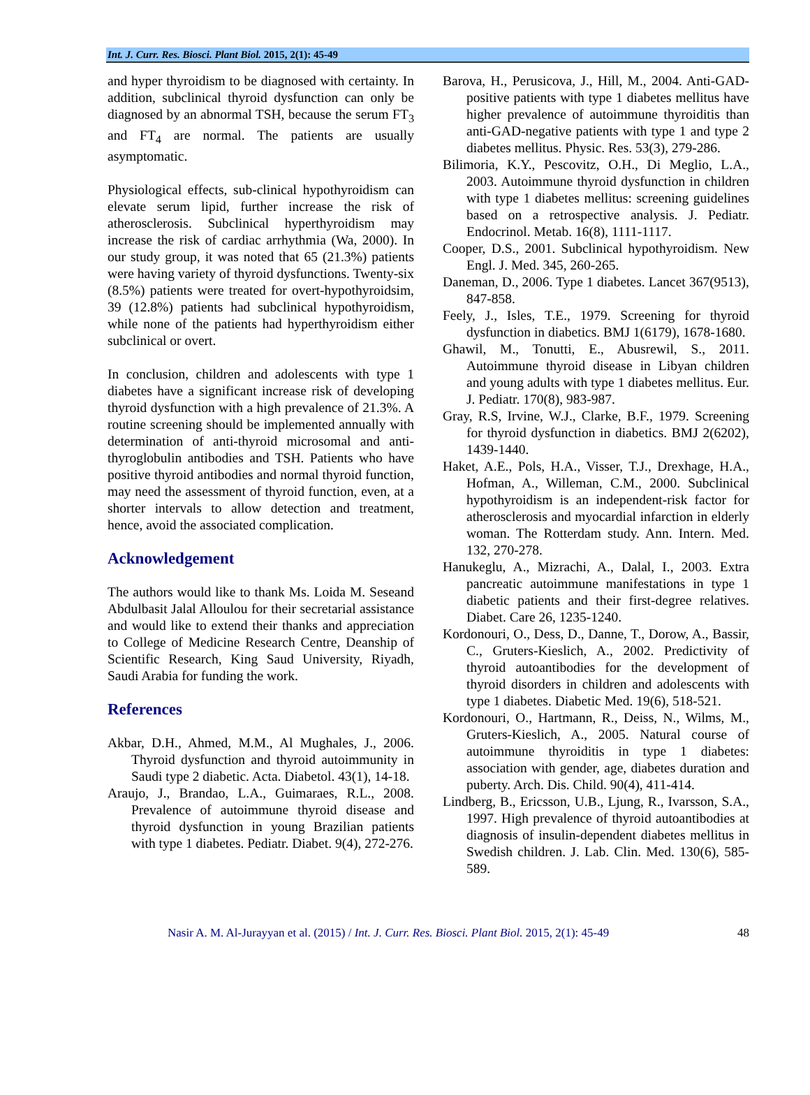Int. J. Curr. Res. Biosci. Plant Biol. 2015, 2(1): 45-49
and hyper thyroidism to be diagnosed with certainty. In addition, subclinical thyroid dysfunction can only be diagnosed by an abnormal TSH, because the serum FT<sub>3</sub> and FT<sub>4</sub> are normal. The patients are usually asymptomatic.
Physiological effects, sub-clinical hypothyroidism can elevate serum lipid, further increase the risk of atherosclerosis. Subclinical hyperthyroidism may increase the risk of cardiac arrhythmia (Wa, 2000). In our study group, it was noted that 65 (21.3%) patients were having variety of thyroid dysfunctions. Twenty-six (8.5%) patients were treated for overt-hypothyroidsim, 39 (12.8%) patients had subclinical hypothyroidism, while none of the patients had hyperthyroidism either subclinical or overt.
In conclusion, children and adolescents with type 1 diabetes have a significant increase risk of developing thyroid dysfunction with a high prevalence of 21.3%. A routine screening should be implemented annually with determination of anti-thyroid microsomal and anti-thyroglobulin antibodies and TSH. Patients who have positive thyroid antibodies and normal thyroid function, may need the assessment of thyroid function, even, at a shorter intervals to allow detection and treatment, hence, avoid the associated complication.
Acknowledgement
The authors would like to thank Ms. Loida M. Seseand Abdulbasit Jalal Alloulou for their secretarial assistance and would like to extend their thanks and appreciation to College of Medicine Research Centre, Deanship of Scientific Research, King Saud University, Riyadh, Saudi Arabia for funding the work.
References
Akbar, D.H., Ahmed, M.M., Al Mughales, J., 2006. Thyroid dysfunction and thyroid autoimmunity in Saudi type 2 diabetic. Acta. Diabetol. 43(1), 14-18.
Araujo, J., Brandao, L.A., Guimaraes, R.L., 2008. Prevalence of autoimmune thyroid disease and thyroid dysfunction in young Brazilian patients with type 1 diabetes. Pediatr. Diabet. 9(4), 272-276.
Barova, H., Perusicova, J., Hill, M., 2004. Anti-GAD-positive patients with type 1 diabetes mellitus have higher prevalence of autoimmune thyroiditis than anti-GAD-negative patients with type 1 and type 2 diabetes mellitus. Physic. Res. 53(3), 279-286.
Bilimoria, K.Y., Pescovitz, O.H., Di Meglio, L.A., 2003. Autoimmune thyroid dysfunction in children with type 1 diabetes mellitus: screening guidelines based on a retrospective analysis. J. Pediatr. Endocrinol. Metab. 16(8), 1111-1117.
Cooper, D.S., 2001. Subclinical hypothyroidism. New Engl. J. Med. 345, 260-265.
Daneman, D., 2006. Type 1 diabetes. Lancet 367(9513), 847-858.
Feely, J., Isles, T.E., 1979. Screening for thyroid dysfunction in diabetics. BMJ 1(6179), 1678-1680.
Ghawil, M., Tonutti, E., Abusrewil, S., 2011. Autoimmune thyroid disease in Libyan children and young adults with type 1 diabetes mellitus. Eur. J. Pediatr. 170(8), 983-987.
Gray, R.S, Irvine, W.J., Clarke, B.F., 1979. Screening for thyroid dysfunction in diabetics. BMJ 2(6202), 1439-1440.
Haket, A.E., Pols, H.A., Visser, T.J., Drexhage, H.A., Hofman, A., Willeman, C.M., 2000. Subclinical hypothyroidism is an independent-risk factor for atherosclerosis and myocardial infarction in elderly woman. The Rotterdam study. Ann. Intern. Med. 132, 270-278.
Hanukeglu, A., Mizrachi, A., Dalal, I., 2003. Extra pancreatic autoimmune manifestations in type 1 diabetic patients and their first-degree relatives. Diabet. Care 26, 1235-1240.
Kordonouri, O., Dess, D., Danne, T., Dorow, A., Bassir, C., Gruters-Kieslich, A., 2002. Predictivity of thyroid autoantibodies for the development of thyroid disorders in children and adolescents with type 1 diabetes. Diabetic Med. 19(6), 518-521.
Kordonouri, O., Hartmann, R., Deiss, N., Wilms, M., Gruters-Kieslich, A., 2005. Natural course of autoimmune thyroiditis in type 1 diabetes: association with gender, age, diabetes duration and puberty. Arch. Dis. Child. 90(4), 411-414.
Lindberg, B., Ericsson, U.B., Ljung, R., Ivarsson, S.A., 1997. High prevalence of thyroid autoantibodies at diagnosis of insulin-dependent diabetes mellitus in Swedish children. J. Lab. Clin. Med. 130(6), 585-589.
Nasir A. M. Al-Jurayyan et al. (2015) / Int. J. Curr. Res. Biosci. Plant Biol. 2015, 2(1): 45-49 48